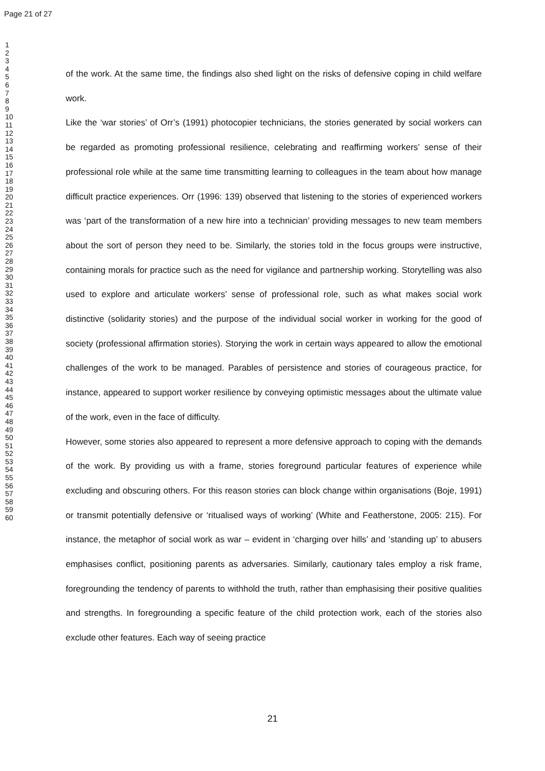Page 21 of 27
1
2
3
4
5
6
7
8
9
10
11
12
13
14
15
16
17
18
19
20
21
22
23
24
25
26
27
28
29
30
31
32
33
34
35
36
37
38
39
40
41
42
43
44
45
46
47
48
49
50
51
52
53
54
55
56
57
58
59
60
of the work. At the same time, the findings also shed light on the risks of defensive coping in child welfare work.
Like the ‘war stories’ of Orr’s (1991) photocopier technicians, the stories generated by social workers can be regarded as promoting professional resilience, celebrating and reaffirming workers’ sense of their professional role while at the same time transmitting learning to colleagues in the team about how manage difficult practice experiences. Orr (1996: 139) observed that listening to the stories of experienced workers was ‘part of the transformation of a new hire into a technician’ providing messages to new team members about the sort of person they need to be. Similarly, the stories told in the focus groups were instructive, containing morals for practice such as the need for vigilance and partnership working. Storytelling was also used to explore and articulate workers’ sense of professional role, such as what makes social work distinctive (solidarity stories) and the purpose of the individual social worker in working for the good of society (professional affirmation stories). Storying the work in certain ways appeared to allow the emotional challenges of the work to be managed. Parables of persistence and stories of courageous practice, for instance, appeared to support worker resilience by conveying optimistic messages about the ultimate value of the work, even in the face of difficulty.
However, some stories also appeared to represent a more defensive approach to coping with the demands of the work. By providing us with a frame, stories foreground particular features of experience while excluding and obscuring others. For this reason stories can block change within organisations (Boje, 1991) or transmit potentially defensive or ‘ritualised ways of working’ (White and Featherstone, 2005: 215). For instance, the metaphor of social work as war – evident in ‘charging over hills’ and ‘standing up’ to abusers emphasises conflict, positioning parents as adversaries. Similarly, cautionary tales employ a risk frame, foregrounding the tendency of parents to withhold the truth, rather than emphasising their positive qualities and strengths. In foregrounding a specific feature of the child protection work, each of the stories also exclude other features. Each way of seeing practice
21